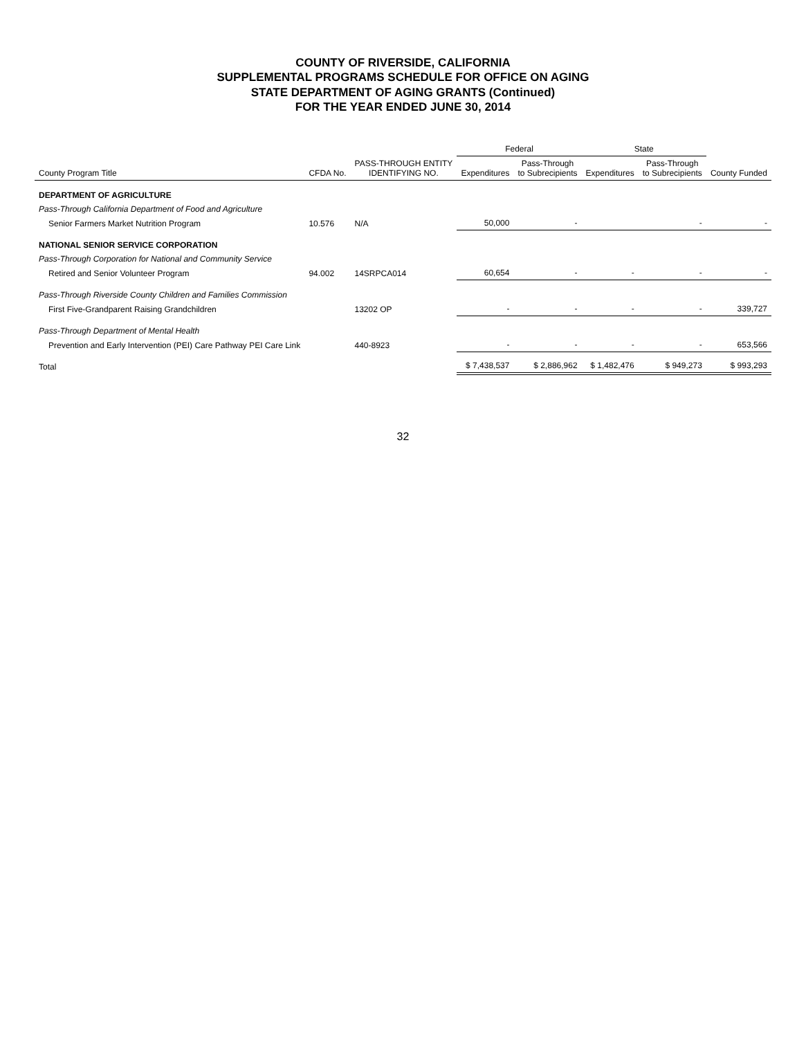COUNTY OF RIVERSIDE, CALIFORNIA
SUPPLEMENTAL PROGRAMS SCHEDULE FOR OFFICE ON AGING
STATE DEPARTMENT OF AGING GRANTS (Continued)
FOR THE YEAR ENDED JUNE 30, 2014
| | | | Federal | | State | | |
| --- | --- | --- | --- | --- | --- | --- | --- |
| County Program Title | CFDA No. | PASS-THROUGH ENTITY IDENTIFYING NO. | Expenditures | Pass-Through to Subrecipients | Expenditures | Pass-Through to Subrecipients | County Funded |
| DEPARTMENT OF AGRICULTURE | | | | | | | |
| Pass-Through California Department of Food and Agriculture | | | | | | | |
| Senior Farmers Market Nutrition Program | 10.576 | N/A | 50,000 | - | | - | - |
| NATIONAL SENIOR SERVICE CORPORATION | | | | | | | |
| Pass-Through Corporation for National and Community Service | | | | | | | |
| Retired and Senior Volunteer Program | 94.002 | 14SRPCA014 | 60,654 | - | - | - | - |
| Pass-Through Riverside County Children and Families Commission | | | | | | | |
| First Five-Grandparent Raising Grandchildren | | 13202 OP | - | - | - | - | 339,727 |
| Pass-Through Department of Mental Health | | | | | | | |
| Prevention and Early Intervention (PEI) Care Pathway PEI Care Link | | 440-8923 | - | - | - | - | 653,566 |
| Total | | | $ 7,438,537 | $ 2,886,962 | $ 1,482,476 | $ 949,273 | $ 993,293 |
32